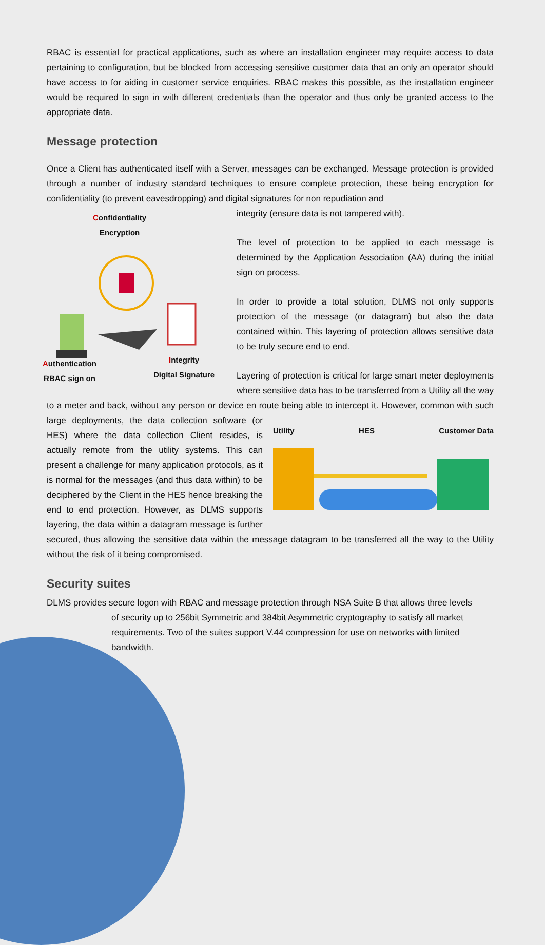RBAC is essential for practical applications, such as where an installation engineer may require access to data pertaining to configuration, but be blocked from accessing sensitive customer data that an only an operator should have access to for aiding in customer service enquiries. RBAC makes this possible, as the installation engineer would be required to sign in with different credentials than the operator and thus only be granted access to the appropriate data.
Message protection
Once a Client has authenticated itself with a Server, messages can be exchanged. Message protection is provided through a number of industry standard techniques to ensure complete protection, these being encryption for confidentiality (to prevent eavesdropping) and digital signatures for non repudiation and
Confidentiality
Encryption
Authentication
RBAC sign on
Integrity
Digital Signature
integrity (ensure data is not tampered with).
The level of protection to be applied to each message is determined by the Application Association (AA) during the initial sign on process.
In order to provide a total solution, DLMS not only supports protection of the message (or datagram) but also the data contained within. This layering of protection allows sensitive data to be truly secure end to end.
Layering of protection is critical for large smart meter deployments where sensitive data has to be transferred from a Utility all the way to a meter and back, without any person or device en route being able to intercept it. However, common with such large deployments, Utility HES Customer Data the data collection software (or HES) where the data collection Client resides, is actually remote from the utility systems. This can present a challenge for many application protocols, as it is normal for the messages (and thus data within) to be deciphered by the Client in the HES hence breaking the end to end protection. However, as DLMS supports layering, the data within a datagram message is further secured, thus allowing the sensitive data within the message datagram to be transferred all the way to the Utility without the risk of it being compromised.
Security suites
DLMS provides secure logon with RBAC and message protection through NSA Suite B that allows three levels
of security up to 256bit Symmetric and 384bit Asymmetric cryptography to satisfy all market requirements. Two of the suites support V.44 compression for use on networks with limited bandwidth.